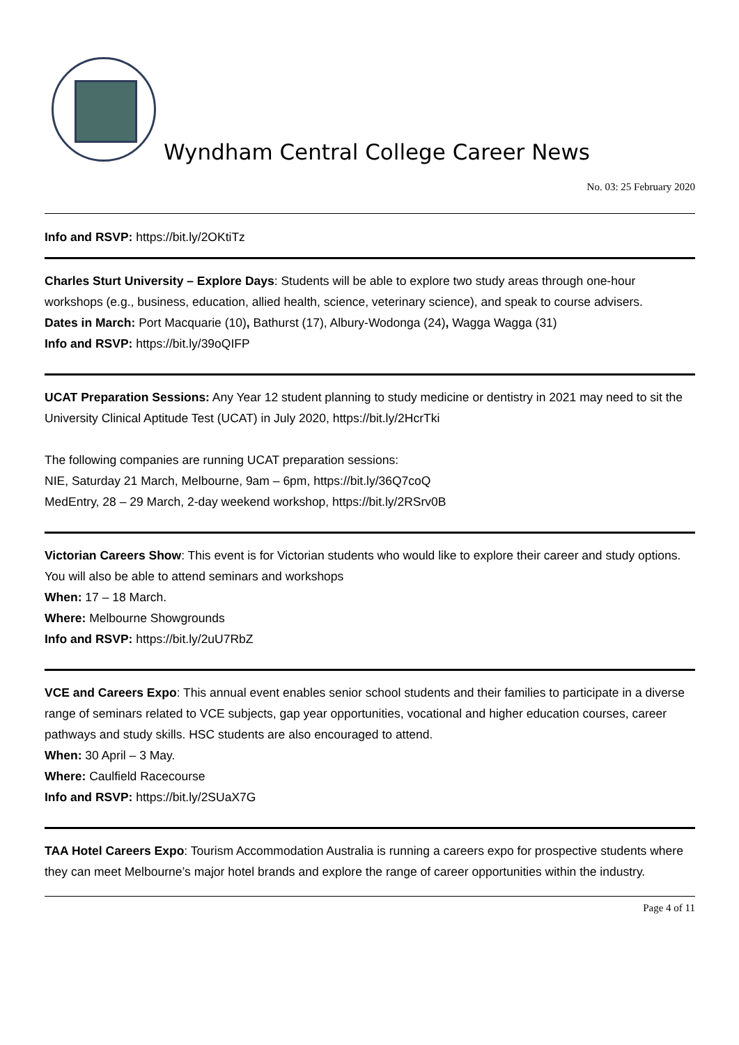Wyndham Central College Career News
No. 03: 25 February 2020
Info and RSVP: https://bit.ly/2OKtiTz
Charles Sturt University – Explore Days: Students will be able to explore two study areas through one-hour workshops (e.g., business, education, allied health, science, veterinary science), and speak to course advisers.
Dates in March: Port Macquarie (10), Bathurst (17), Albury-Wodonga (24), Wagga Wagga (31)
Info and RSVP: https://bit.ly/39oQIFP
UCAT Preparation Sessions: Any Year 12 student planning to study medicine or dentistry in 2021 may need to sit the University Clinical Aptitude Test (UCAT) in July 2020, https://bit.ly/2HcrTki
The following companies are running UCAT preparation sessions:
NIE, Saturday 21 March, Melbourne, 9am – 6pm, https://bit.ly/36Q7coQ
MedEntry, 28 – 29 March, 2-day weekend workshop, https://bit.ly/2RSrv0B
Victorian Careers Show: This event is for Victorian students who would like to explore their career and study options. You will also be able to attend seminars and workshops
When: 17 – 18 March.
Where: Melbourne Showgrounds
Info and RSVP: https://bit.ly/2uU7RbZ
VCE and Careers Expo: This annual event enables senior school students and their families to participate in a diverse range of seminars related to VCE subjects, gap year opportunities, vocational and higher education courses, career pathways and study skills. HSC students are also encouraged to attend.
When: 30 April – 3 May.
Where: Caulfield Racecourse
Info and RSVP: https://bit.ly/2SUaX7G
TAA Hotel Careers Expo: Tourism Accommodation Australia is running a careers expo for prospective students where they can meet Melbourne’s major hotel brands and explore the range of career opportunities within the industry.
Page 4 of 11